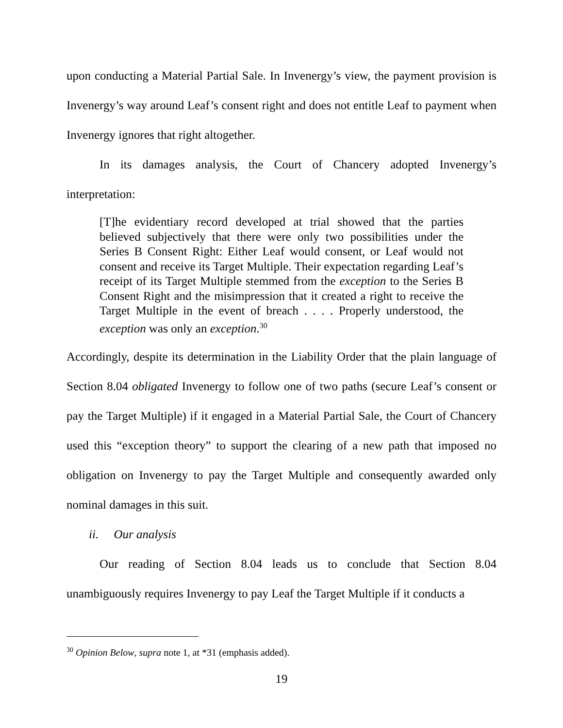upon conducting a Material Partial Sale. In Invenergy’s view, the payment provision is Invenergy’s way around Leaf’s consent right and does not entitle Leaf to payment when Invenergy ignores that right altogether.
In its damages analysis, the Court of Chancery adopted Invenergy’s interpretation:
[T]he evidentiary record developed at trial showed that the parties believed subjectively that there were only two possibilities under the Series B Consent Right: Either Leaf would consent, or Leaf would not consent and receive its Target Multiple. Their expectation regarding Leaf’s receipt of its Target Multiple stemmed from the exception to the Series B Consent Right and the misimpression that it created a right to receive the Target Multiple in the event of breach . . . . Properly understood, the exception was only an exception.<sup>30</sup>
Accordingly, despite its determination in the Liability Order that the plain language of Section 8.04 obligated Invenergy to follow one of two paths (secure Leaf’s consent or pay the Target Multiple) if it engaged in a Material Partial Sale, the Court of Chancery used this “exception theory” to support the clearing of a new path that imposed no obligation on Invenergy to pay the Target Multiple and consequently awarded only nominal damages in this suit.
ii. Our analysis
Our reading of Section 8.04 leads us to conclude that Section 8.04 unambiguously requires Invenergy to pay Leaf the Target Multiple if it conducts a
<sup>30</sup> Opinion Below, supra note 1, at *31 (emphasis added).
19